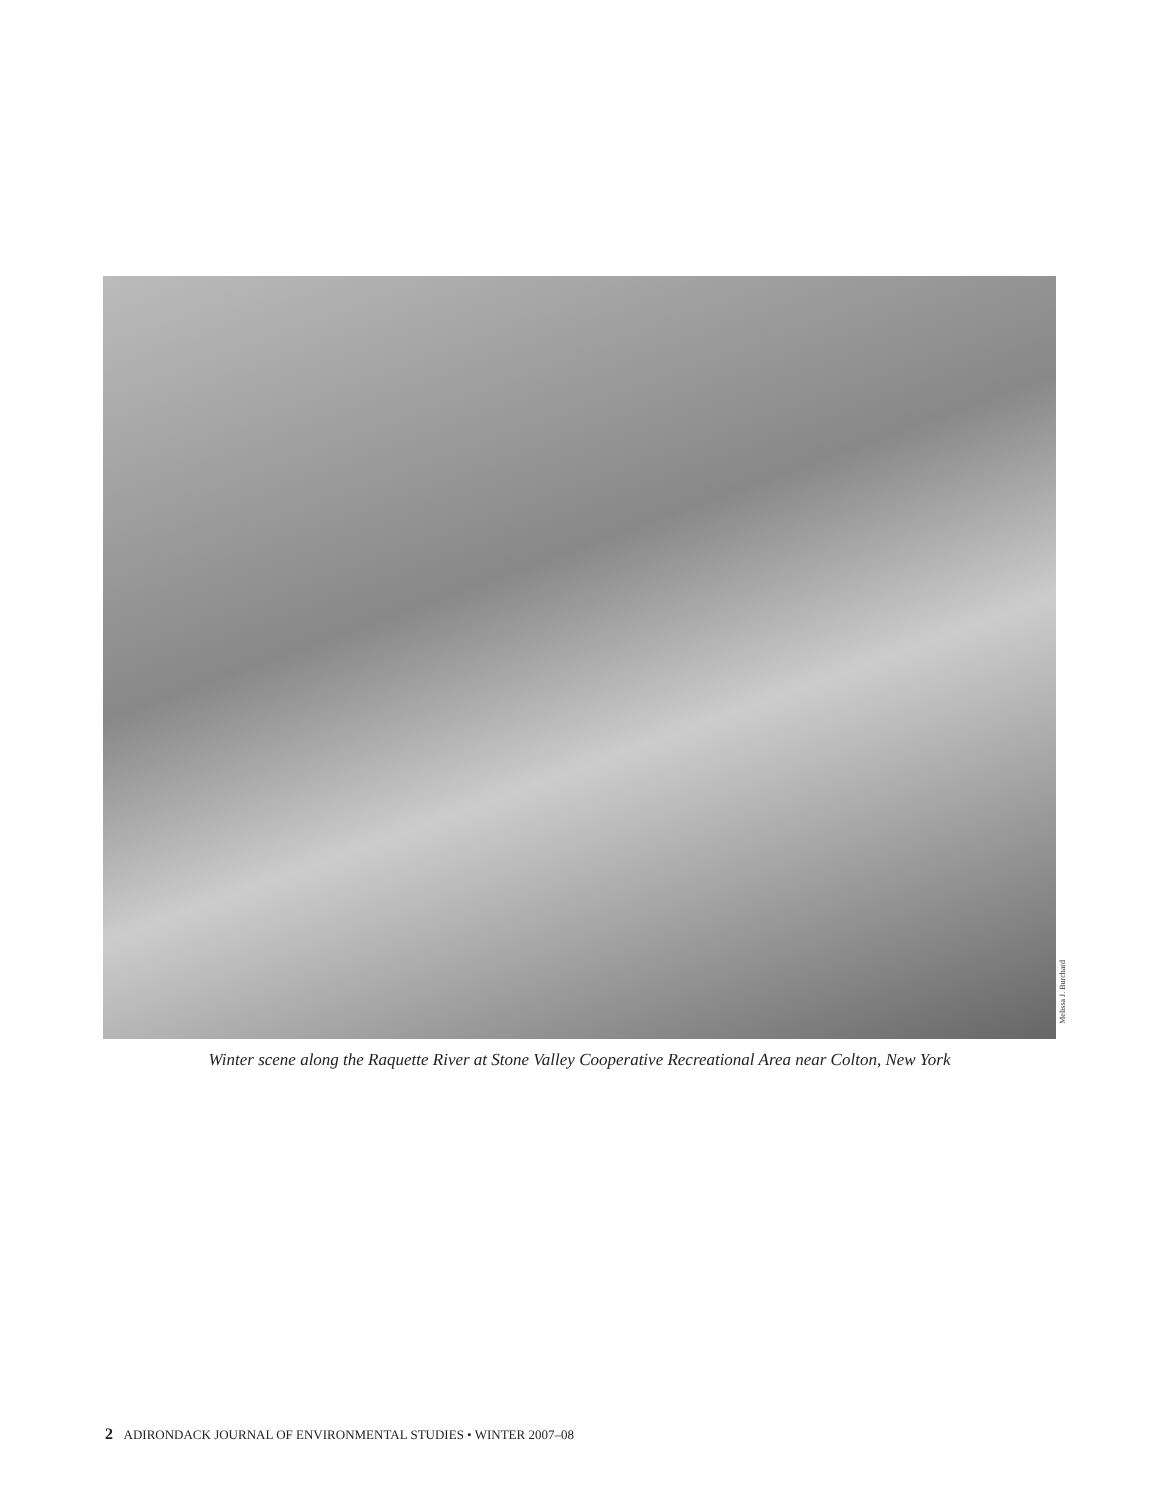Melissa J. Burchard
Winter scene along the Raquette River at Stone Valley Cooperative Recreational Area near Colton, New York
2 ADIRONDACK JOURNAL OF ENVIRONMENTAL STUDIES • WINTER 2007–08